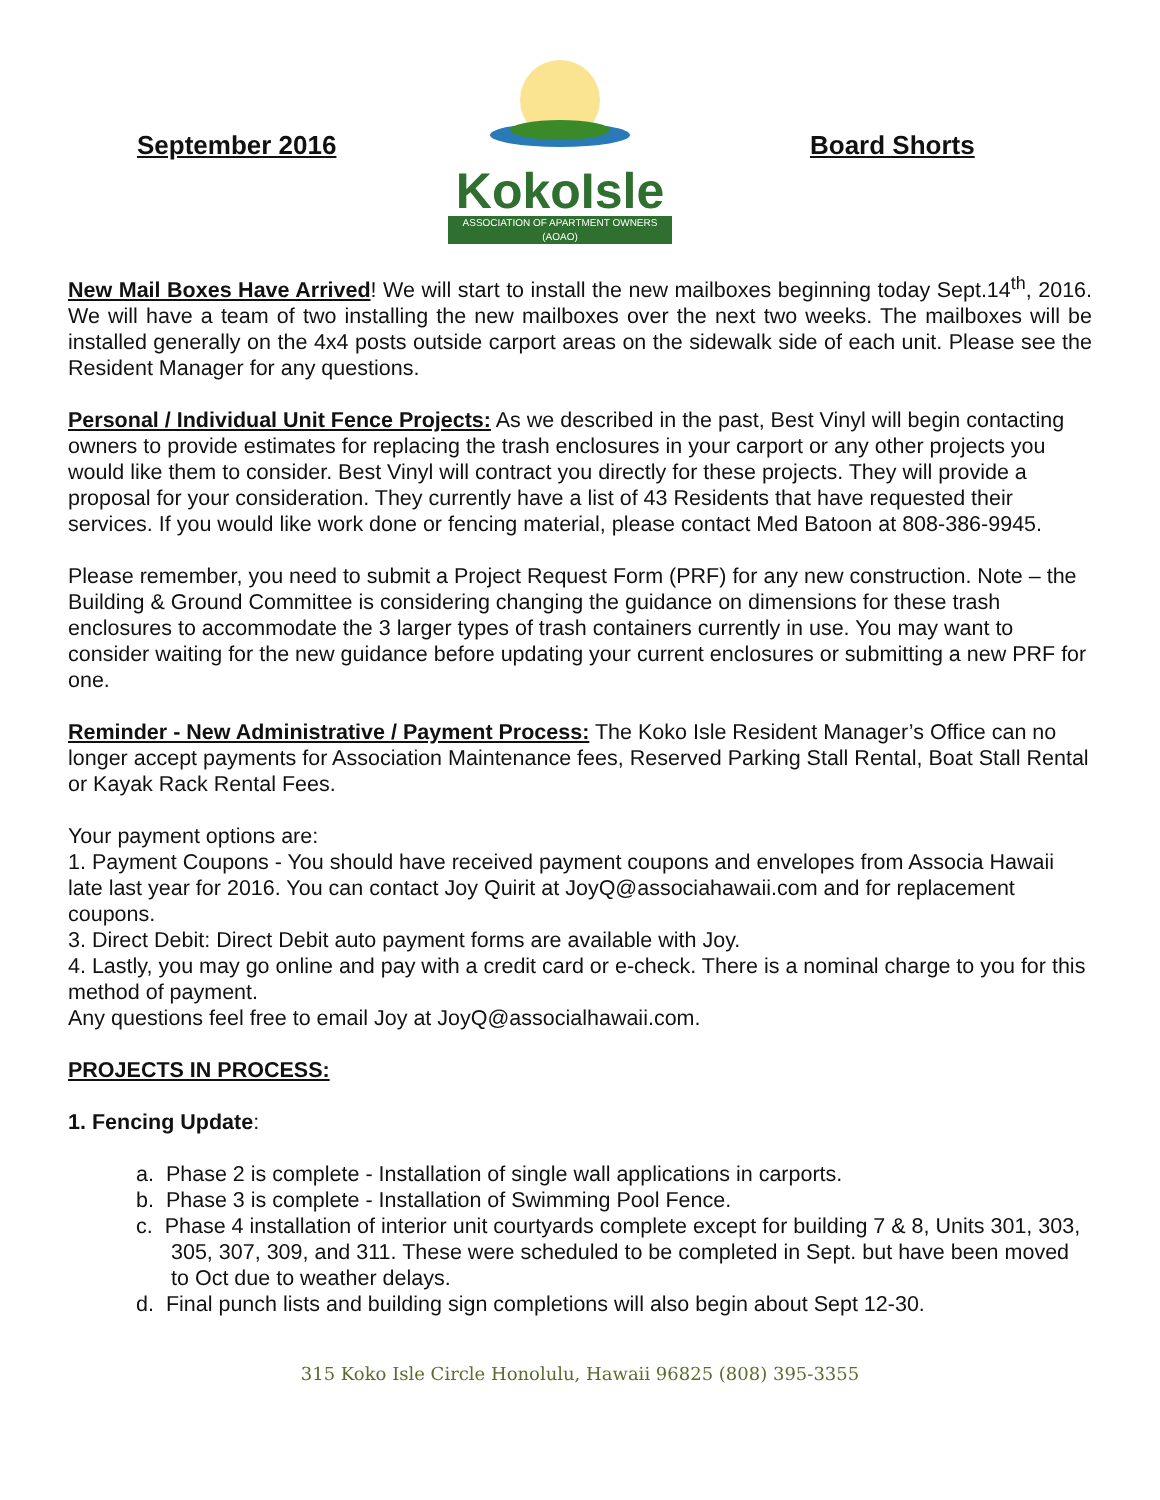September 2016
KokoIsle
ASSOCIATION OF APARTMENT OWNERS (AOAO)
Board Shorts
New Mail Boxes Have Arrived! We will start to install the new mailboxes beginning today Sept.14<sup>th</sup>, 2016. We will have a team of two installing the new mailboxes over the next two weeks. The mailboxes will be installed generally on the 4x4 posts outside carport areas on the sidewalk side of each unit. Please see the Resident Manager for any questions.
Personal / Individual Unit Fence Projects: As we described in the past, Best Vinyl will begin contacting owners to provide estimates for replacing the trash enclosures in your carport or any other projects you would like them to consider. Best Vinyl will contract you directly for these projects. They will provide a proposal for your consideration. They currently have a list of 43 Residents that have requested their services. If you would like work done or fencing material, please contact Med Batoon at 808-386-9945.
Please remember, you need to submit a Project Request Form (PRF) for any new construction. Note – the Building & Ground Committee is considering changing the guidance on dimensions for these trash enclosures to accommodate the 3 larger types of trash containers currently in use. You may want to consider waiting for the new guidance before updating your current enclosures or submitting a new PRF for one.
Reminder - New Administrative / Payment Process: The Koko Isle Resident Manager’s Office can no longer accept payments for Association Maintenance fees, Reserved Parking Stall Rental, Boat Stall Rental or Kayak Rack Rental Fees.
Your payment options are:
1. Payment Coupons - You should have received payment coupons and envelopes from Associa Hawaii late last year for 2016. You can contact Joy Quirit at JoyQ@associahawaii.com and for replacement coupons.
3. Direct Debit: Direct Debit auto payment forms are available with Joy.
4. Lastly, you may go online and pay with a credit card or e-check. There is a nominal charge to you for this method of payment.
Any questions feel free to email Joy at JoyQ@associalhawaii.com.
PROJECTS IN PROCESS:
1. Fencing Update:
a. Phase 2 is complete - Installation of single wall applications in carports.
b. Phase 3 is complete - Installation of Swimming Pool Fence.
c. Phase 4 installation of interior unit courtyards complete except for building 7 & 8, Units 301, 303, 305, 307, 309, and 311. These were scheduled to be completed in Sept. but have been moved to Oct due to weather delays.
d. Final punch lists and building sign completions will also begin about Sept 12-30.
315 Koko Isle Circle Honolulu, Hawaii 96825 (808) 395-3355